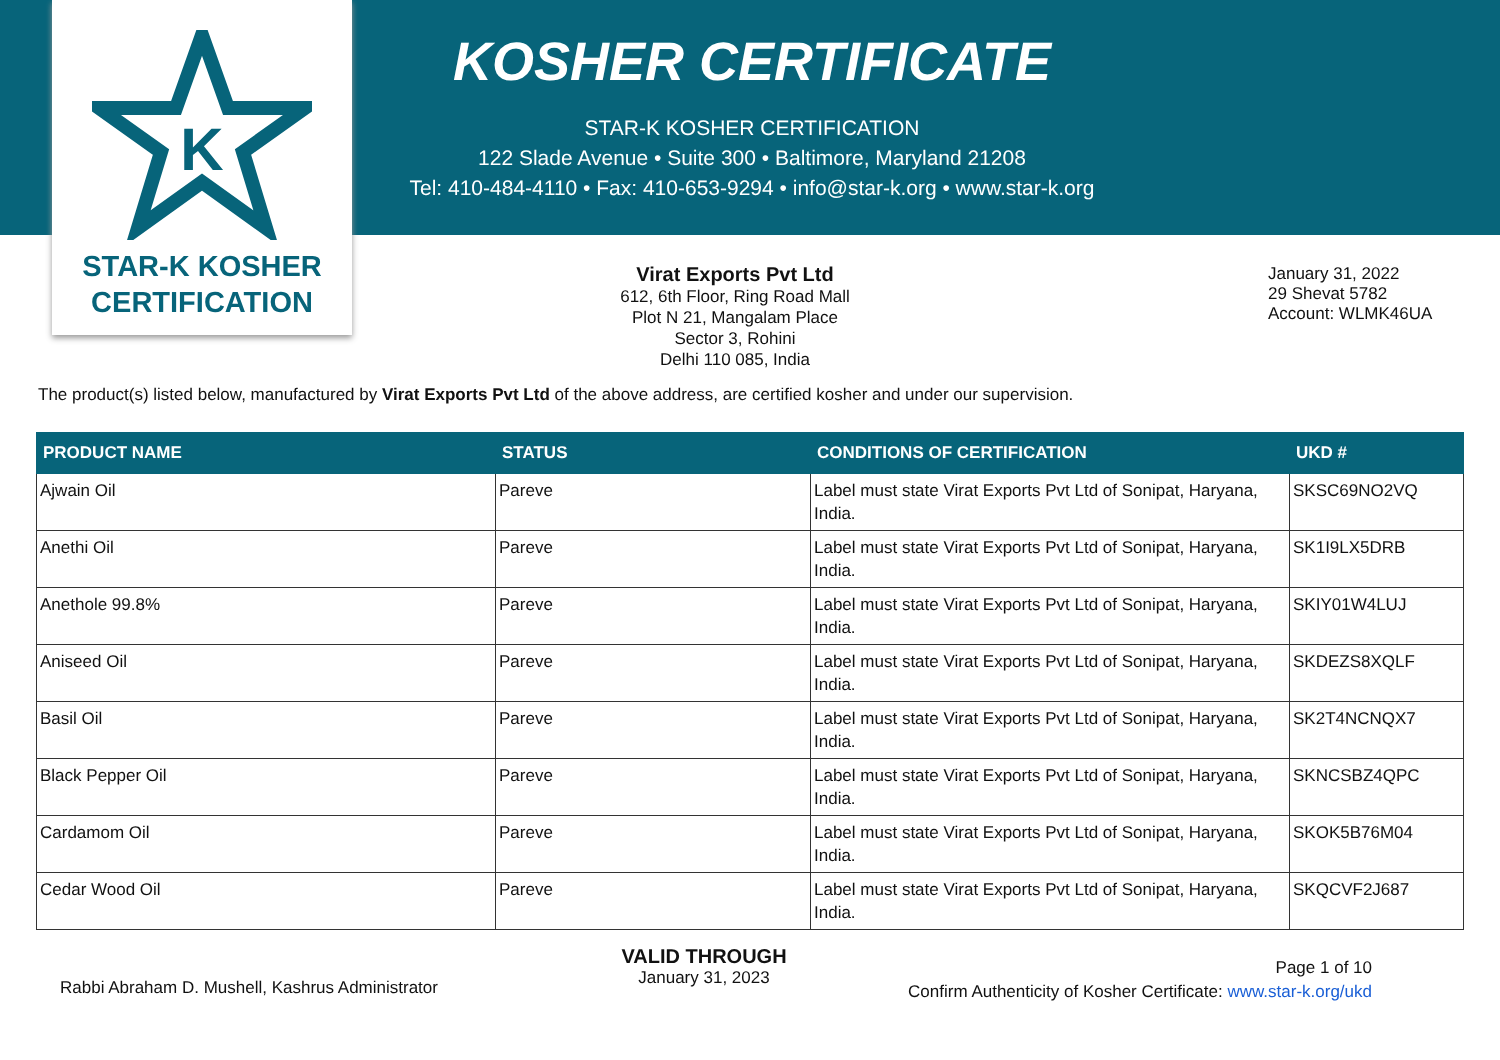K
STAR-K KOSHER
CERTIFICATION
KOSHER CERTIFICATE
STAR-K KOSHER CERTIFICATION
122 Slade Avenue • Suite 300 • Baltimore, Maryland 21208
Tel: 410-484-4110 • Fax: 410-653-9294 • info@star-k.org • www.star-k.org
Virat Exports Pvt Ltd
612, 6th Floor, Ring Road Mall
Plot N 21, Mangalam Place
Sector 3, Rohini
Delhi 110 085, India
January 31, 2022
29 Shevat 5782
Account: WLMK46UA
The product(s) listed below, manufactured by Virat Exports Pvt Ltd of the above address, are certified kosher and under our supervision.
| PRODUCT NAME | STATUS | CONDITIONS OF CERTIFICATION | UKD # |
| --- | --- | --- | --- |
| Ajwain Oil | Pareve | Label must state Virat Exports Pvt Ltd of Sonipat, Haryana, India. | SKSC69NO2VQ |
| Anethi Oil | Pareve | Label must state Virat Exports Pvt Ltd of Sonipat, Haryana, India. | SK1I9LX5DRB |
| Anethole 99.8% | Pareve | Label must state Virat Exports Pvt Ltd of Sonipat, Haryana, India. | SKIY01W4LUJ |
| Aniseed Oil | Pareve | Label must state Virat Exports Pvt Ltd of Sonipat, Haryana, India. | SKDEZS8XQLF |
| Basil Oil | Pareve | Label must state Virat Exports Pvt Ltd of Sonipat, Haryana, India. | SK2T4NCNQX7 |
| Black Pepper Oil | Pareve | Label must state Virat Exports Pvt Ltd of Sonipat, Haryana, India. | SKNCSBZ4QPC |
| Cardamom Oil | Pareve | Label must state Virat Exports Pvt Ltd of Sonipat, Haryana, India. | SKOK5B76M04 |
| Cedar Wood Oil | Pareve | Label must state Virat Exports Pvt Ltd of Sonipat, Haryana, India. | SKQCVF2J687 |
Rabbi Abraham D. Mushell, Kashrus Administrator
VALID THROUGH
January 31, 2023
Page 1 of 10
Confirm Authenticity of Kosher Certificate: www.star-k.org/ukd